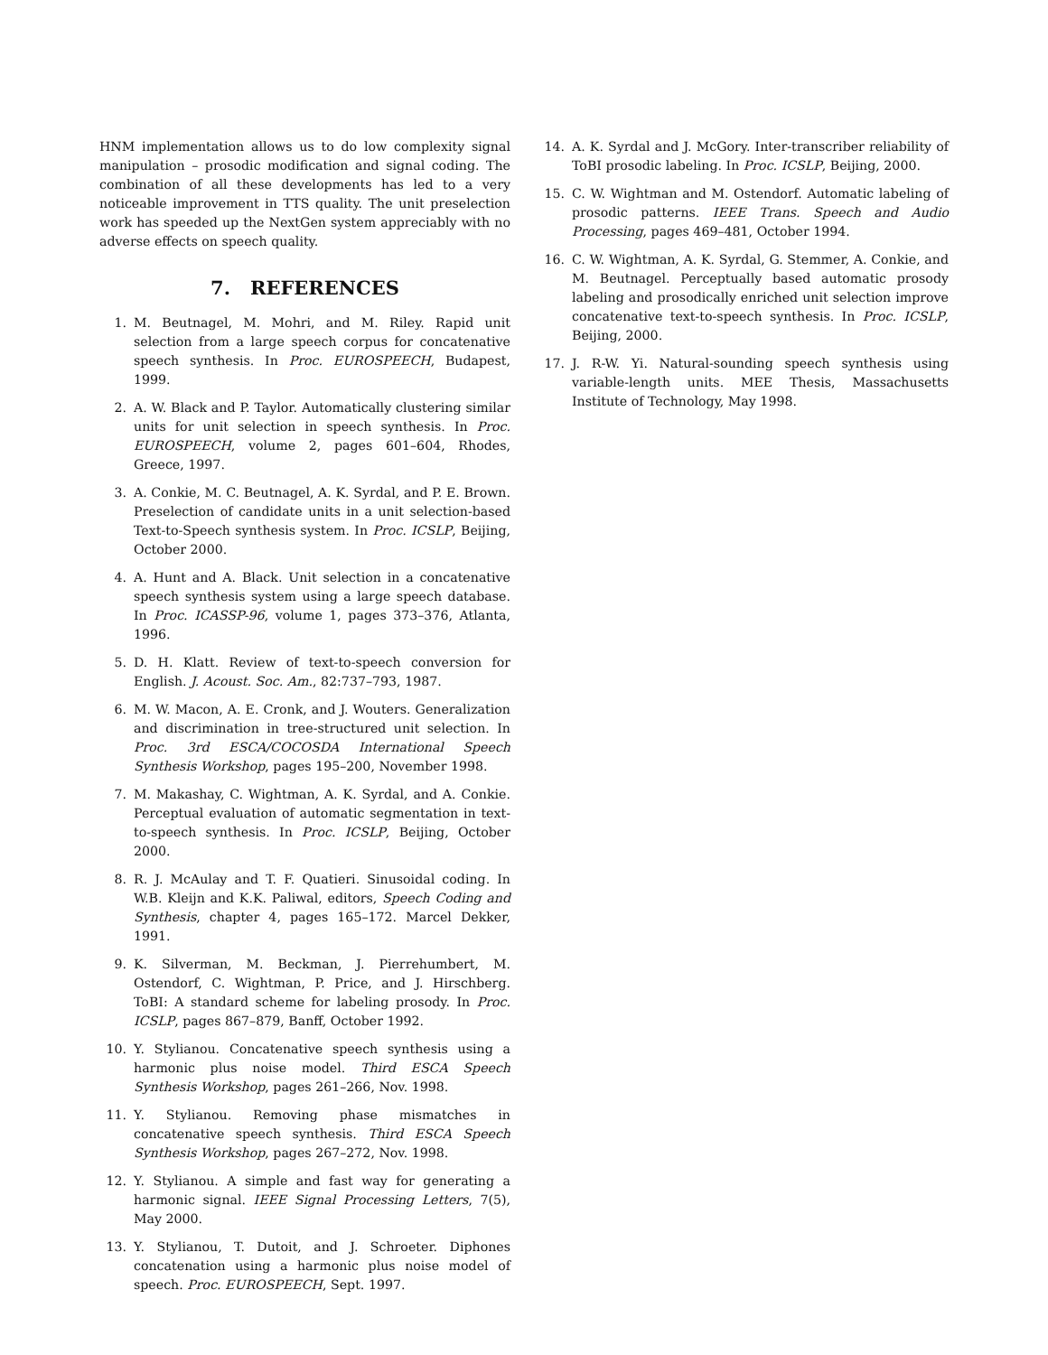HNM implementation allows us to do low complexity signal manipulation – prosodic modification and signal coding. The combination of all these developments has led to a very noticeable improvement in TTS quality. The unit preselection work has speeded up the NextGen system appreciably with no adverse effects on speech quality.
7. REFERENCES
1. M. Beutnagel, M. Mohri, and M. Riley. Rapid unit selection from a large speech corpus for concatenative speech synthesis. In Proc. EUROSPEECH, Budapest, 1999.
2. A. W. Black and P. Taylor. Automatically clustering similar units for unit selection in speech synthesis. In Proc. EUROSPEECH, volume 2, pages 601–604, Rhodes, Greece, 1997.
3. A. Conkie, M. C. Beutnagel, A. K. Syrdal, and P. E. Brown. Preselection of candidate units in a unit selection-based Text-to-Speech synthesis system. In Proc. ICSLP, Beijing, October 2000.
4. A. Hunt and A. Black. Unit selection in a concatenative speech synthesis system using a large speech database. In Proc. ICASSP-96, volume 1, pages 373–376, Atlanta, 1996.
5. D. H. Klatt. Review of text-to-speech conversion for English. J. Acoust. Soc. Am., 82:737–793, 1987.
6. M. W. Macon, A. E. Cronk, and J. Wouters. Generalization and discrimination in tree-structured unit selection. In Proc. 3rd ESCA/COCOSDA International Speech Synthesis Workshop, pages 195–200, November 1998.
7. M. Makashay, C. Wightman, A. K. Syrdal, and A. Conkie. Perceptual evaluation of automatic segmentation in text-to-speech synthesis. In Proc. ICSLP, Beijing, October 2000.
8. R. J. McAulay and T. F. Quatieri. Sinusoidal coding. In W.B. Kleijn and K.K. Paliwal, editors, Speech Coding and Synthesis, chapter 4, pages 165–172. Marcel Dekker, 1991.
9. K. Silverman, M. Beckman, J. Pierrehumbert, M. Ostendorf, C. Wightman, P. Price, and J. Hirschberg. ToBI: A standard scheme for labeling prosody. In Proc. ICSLP, pages 867–879, Banff, October 1992.
10. Y. Stylianou. Concatenative speech synthesis using a harmonic plus noise model. Third ESCA Speech Synthesis Workshop, pages 261–266, Nov. 1998.
11. Y. Stylianou. Removing phase mismatches in concatenative speech synthesis. Third ESCA Speech Synthesis Workshop, pages 267–272, Nov. 1998.
12. Y. Stylianou. A simple and fast way for generating a harmonic signal. IEEE Signal Processing Letters, 7(5), May 2000.
13. Y. Stylianou, T. Dutoit, and J. Schroeter. Diphones concatenation using a harmonic plus noise model of speech. Proc. EUROSPEECH, Sept. 1997.
14. A. K. Syrdal and J. McGory. Inter-transcriber reliability of ToBI prosodic labeling. In Proc. ICSLP, Beijing, 2000.
15. C. W. Wightman and M. Ostendorf. Automatic labeling of prosodic patterns. IEEE Trans. Speech and Audio Processing, pages 469–481, October 1994.
16. C. W. Wightman, A. K. Syrdal, G. Stemmer, A. Conkie, and M. Beutnagel. Perceptually based automatic prosody labeling and prosodically enriched unit selection improve concatenative text-to-speech synthesis. In Proc. ICSLP, Beijing, 2000.
17. J. R-W. Yi. Natural-sounding speech synthesis using variable-length units. MEE Thesis, Massachusetts Institute of Technology, May 1998.